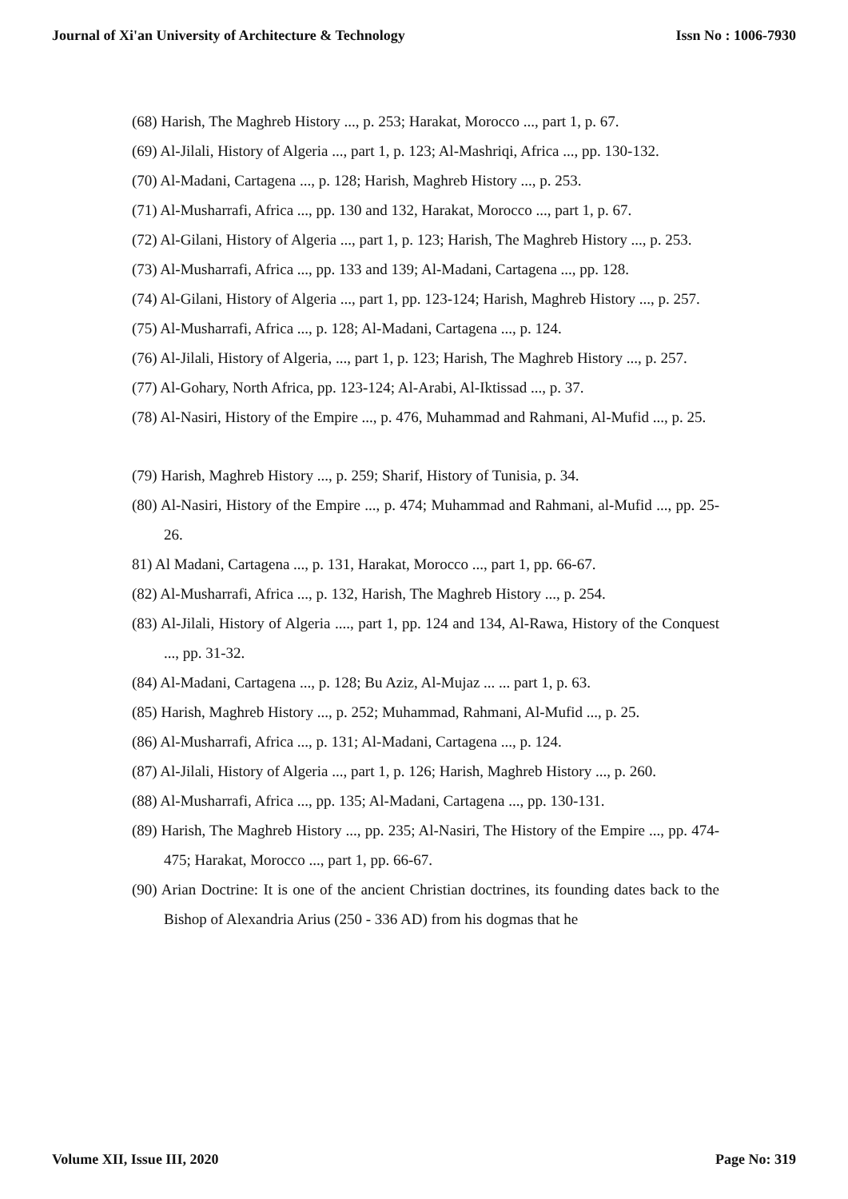Journal of Xi'an University of Architecture & Technology Issn No : 1006-7930
(68) Harish, The Maghreb History ..., p. 253; Harakat, Morocco ..., part 1, p. 67.
(69) Al-Jilali, History of Algeria ..., part 1, p. 123; Al-Mashriqi, Africa ..., pp. 130-132.
(70) Al-Madani, Cartagena ..., p. 128; Harish, Maghreb History ..., p. 253.
(71) Al-Musharrafi, Africa ..., pp. 130 and 132, Harakat, Morocco ..., part 1, p. 67.
(72) Al-Gilani, History of Algeria ..., part 1, p. 123; Harish, The Maghreb History ..., p. 253.
(73) Al-Musharrafi, Africa ..., pp. 133 and 139; Al-Madani, Cartagena ..., pp. 128.
(74) Al-Gilani, History of Algeria ..., part 1, pp. 123-124; Harish, Maghreb History ..., p. 257.
(75) Al-Musharrafi, Africa ..., p. 128; Al-Madani, Cartagena ..., p. 124.
(76) Al-Jilali, History of Algeria, ..., part 1, p. 123; Harish, The Maghreb History ..., p. 257.
(77) Al-Gohary, North Africa, pp. 123-124; Al-Arabi, Al-Iktissad ..., p. 37.
(78) Al-Nasiri, History of the Empire ..., p. 476, Muhammad and Rahmani, Al-Mufid ..., p. 25.
(79) Harish, Maghreb History ..., p. 259; Sharif, History of Tunisia, p. 34.
(80) Al-Nasiri, History of the Empire ..., p. 474; Muhammad and Rahmani, al-Mufid ..., pp. 25-26.
81) Al Madani, Cartagena ..., p. 131, Harakat, Morocco ..., part 1, pp. 66-67.
(82) Al-Musharrafi, Africa ..., p. 132, Harish, The Maghreb History ..., p. 254.
(83) Al-Jilali, History of Algeria ...., part 1, pp. 124 and 134, Al-Rawa, History of the Conquest ..., pp. 31-32.
(84) Al-Madani, Cartagena ..., p. 128; Bu Aziz, Al-Mujaz ... ... part 1, p. 63.
(85) Harish, Maghreb History ..., p. 252; Muhammad, Rahmani, Al-Mufid ..., p. 25.
(86) Al-Musharrafi, Africa ..., p. 131; Al-Madani, Cartagena ..., p. 124.
(87) Al-Jilali, History of Algeria ..., part 1, p. 126; Harish, Maghreb History ..., p. 260.
(88) Al-Musharrafi, Africa ..., pp. 135; Al-Madani, Cartagena ..., pp. 130-131.
(89) Harish, The Maghreb History ..., pp. 235; Al-Nasiri, The History of the Empire ..., pp. 474-475; Harakat, Morocco ..., part 1, pp. 66-67.
(90) Arian Doctrine: It is one of the ancient Christian doctrines, its founding dates back to the Bishop of Alexandria Arius (250 - 336 AD) from his dogmas that he
Volume XII, Issue III, 2020 Page No: 319